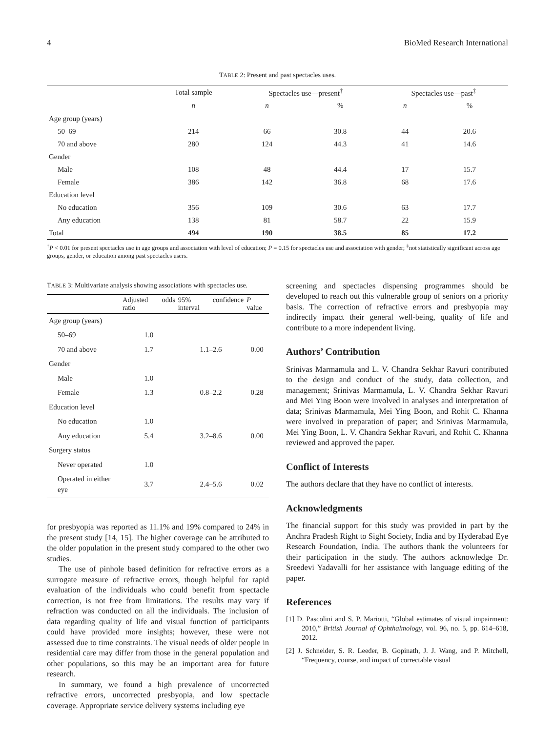4 BioMed Research International
TABLE 2: Present and past spectacles uses.
| | Total sample | Spectacles use—present<sup>†</sup> | | Spectacles use—past<sup>‡</sup> | |
| --- | --- | --- | --- | --- | --- |
| | n | n | % | n | % |
| Age group (years) | | | | | |
| 50–69 | 214 | 66 | 30.8 | 44 | 20.6 |
| 70 and above | 280 | 124 | 44.3 | 41 | 14.6 |
| Gender | | | | | |
| Male | 108 | 48 | 44.4 | 17 | 15.7 |
| Female | 386 | 142 | 36.8 | 68 | 17.6 |
| Education level | | | | | |
| No education | 356 | 109 | 30.6 | 63 | 17.7 |
| Any education | 138 | 81 | 58.7 | 22 | 15.9 |
| Total | 494 | 190 | 38.5 | 85 | 17.2 |
<sup>†</sup> P < 0.01 for present spectacles use in age groups and association with level of education; P = 0.15 for spectacles use and association with gender; <sup>‡</sup>not statistically significant across age groups, gender, or education among past spectacles users.
TABLE 3: Multivariate analysis showing associations with spectacles use.
| | Adjusted odds ratio | 95% confidence interval | P value |
| --- | --- | --- | --- |
| Age group (years) | | | |
| 50–69 | 1.0 | | |
| 70 and above | 1.7 | 1.1–2.6 | 0.00 |
| Gender | | | |
| Male | 1.0 | | |
| Female | 1.3 | 0.8–2.2 | 0.28 |
| Education level | | | |
| No education | 1.0 | | |
| Any education | 5.4 | 3.2–8.6 | 0.00 |
| Surgery status | | | |
| Never operated | 1.0 | | |
| Operated in either eye | 3.7 | 2.4–5.6 | 0.02 |
for presbyopia was reported as 11.1% and 19% compared to 24% in the present study [14, 15]. The higher coverage can be attributed to the older population in the present study compared to the other two studies.
The use of pinhole based definition for refractive errors as a surrogate measure of refractive errors, though helpful for rapid evaluation of the individuals who could benefit from spectacle correction, is not free from limitations. The results may vary if refraction was conducted on all the individuals. The inclusion of data regarding quality of life and visual function of participants could have provided more insights; however, these were not assessed due to time constraints. The visual needs of older people in residential care may differ from those in the general population and other populations, so this may be an important area for future research.
In summary, we found a high prevalence of uncorrected refractive errors, uncorrected presbyopia, and low spectacle coverage. Appropriate service delivery systems including eye
screening and spectacles dispensing programmes should be developed to reach out this vulnerable group of seniors on a priority basis. The correction of refractive errors and presbyopia may indirectly impact their general well-being, quality of life and contribute to a more independent living.
Authors’ Contribution
Srinivas Marmamula and L. V. Chandra Sekhar Ravuri contributed to the design and conduct of the study, data collection, and management; Srinivas Marmamula, L. V. Chandra Sekhar Ravuri and Mei Ying Boon were involved in analyses and interpretation of data; Srinivas Marmamula, Mei Ying Boon, and Rohit C. Khanna were involved in preparation of paper; and Srinivas Marmamula, Mei Ying Boon, L. V. Chandra Sekhar Ravuri, and Rohit C. Khanna reviewed and approved the paper.
Conflict of Interests
The authors declare that they have no conflict of interests.
Acknowledgments
The financial support for this study was provided in part by the Andhra Pradesh Right to Sight Society, India and by Hyderabad Eye Research Foundation, India. The authors thank the volunteers for their participation in the study. The authors acknowledge Dr. Sreedevi Yadavalli for her assistance with language editing of the paper.
References
[1] D. Pascolini and S. P. Mariotti, “Global estimates of visual impairment: 2010,” British Journal of Ophthalmology, vol. 96, no. 5, pp. 614–618, 2012.
[2] J. Schneider, S. R. Leeder, B. Gopinath, J. J. Wang, and P. Mitchell, “Frequency, course, and impact of correctable visual